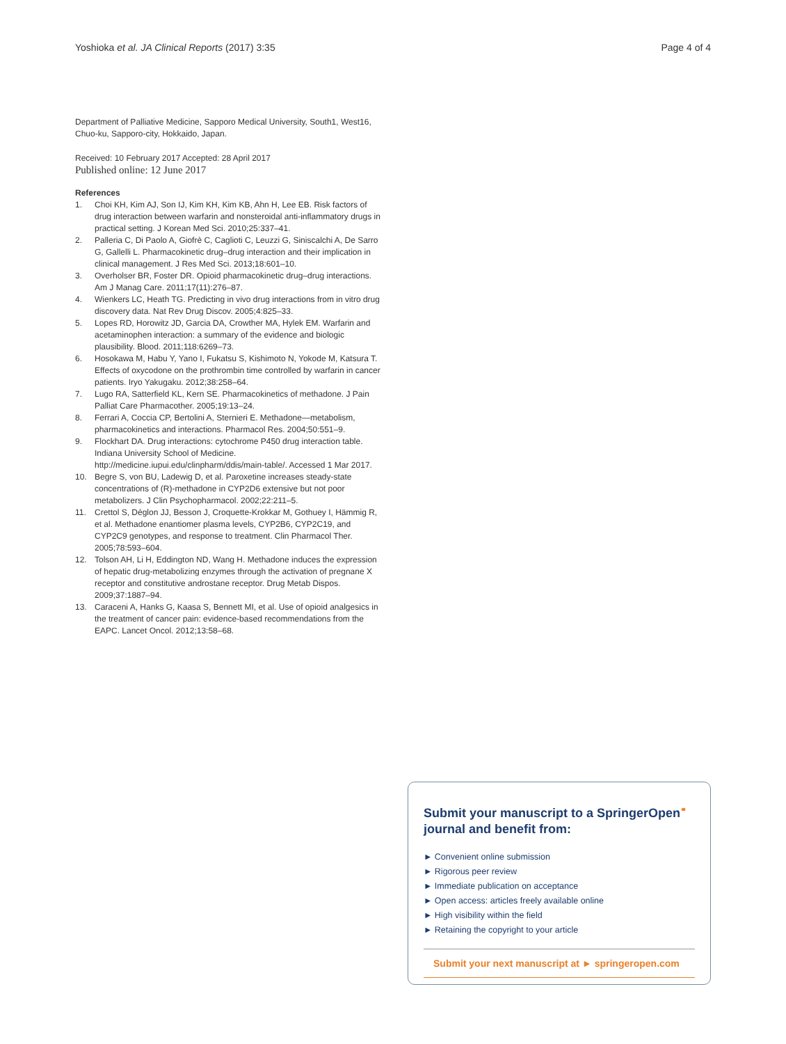Yoshioka et al. JA Clinical Reports (2017) 3:35 Page 4 of 4
Department of Palliative Medicine, Sapporo Medical University, South1, West16, Chuo-ku, Sapporo-city, Hokkaido, Japan.
Received: 10 February 2017 Accepted: 28 April 2017
Published online: 12 June 2017
References
1. Choi KH, Kim AJ, Son IJ, Kim KH, Kim KB, Ahn H, Lee EB. Risk factors of drug interaction between warfarin and nonsteroidal anti-inflammatory drugs in practical setting. J Korean Med Sci. 2010;25:337–41.
2. Palleria C, Di Paolo A, Giofrè C, Caglioti C, Leuzzi G, Siniscalchi A, De Sarro G, Gallelli L. Pharmacokinetic drug–drug interaction and their implication in clinical management. J Res Med Sci. 2013;18:601–10.
3. Overholser BR, Foster DR. Opioid pharmacokinetic drug–drug interactions. Am J Manag Care. 2011;17(11):276–87.
4. Wienkers LC, Heath TG. Predicting in vivo drug interactions from in vitro drug discovery data. Nat Rev Drug Discov. 2005;4:825–33.
5. Lopes RD, Horowitz JD, Garcia DA, Crowther MA, Hylek EM. Warfarin and acetaminophen interaction: a summary of the evidence and biologic plausibility. Blood. 2011;118:6269–73.
6. Hosokawa M, Habu Y, Yano I, Fukatsu S, Kishimoto N, Yokode M, Katsura T. Effects of oxycodone on the prothrombin time controlled by warfarin in cancer patients. Iryo Yakugaku. 2012;38:258–64.
7. Lugo RA, Satterfield KL, Kern SE. Pharmacokinetics of methadone. J Pain Palliat Care Pharmacother. 2005;19:13–24.
8. Ferrari A, Coccia CP, Bertolini A, Sternieri E. Methadone—metabolism, pharmacokinetics and interactions. Pharmacol Res. 2004;50:551–9.
9. Flockhart DA. Drug interactions: cytochrome P450 drug interaction table. Indiana University School of Medicine. http://medicine.iupui.edu/clinpharm/ddis/main-table/. Accessed 1 Mar 2017.
10. Begre S, von BU, Ladewig D, et al. Paroxetine increases steady-state concentrations of (R)-methadone in CYP2D6 extensive but not poor metabolizers. J Clin Psychopharmacol. 2002;22:211–5.
11. Crettol S, Déglon JJ, Besson J, Croquette-Krokkar M, Gothuey I, Hämmig R, et al. Methadone enantiomer plasma levels, CYP2B6, CYP2C19, and CYP2C9 genotypes, and response to treatment. Clin Pharmacol Ther. 2005;78:593–604.
12. Tolson AH, Li H, Eddington ND, Wang H. Methadone induces the expression of hepatic drug-metabolizing enzymes through the activation of pregnane X receptor and constitutive androstane receptor. Drug Metab Dispos. 2009;37:1887–94.
13. Caraceni A, Hanks G, Kaasa S, Bennett MI, et al. Use of opioid analgesics in the treatment of cancer pain: evidence-based recommendations from the EAPC. Lancet Oncol. 2012;13:58–68.
Submit your manuscript to a SpringerOpen<sup>⚭</sup> journal and benefit from:
► Convenient online submission
► Rigorous peer review
► Immediate publication on acceptance
► Open access: articles freely available online
► High visibility within the field
► Retaining the copyright to your article
Submit your next manuscript at ► springeropen.com